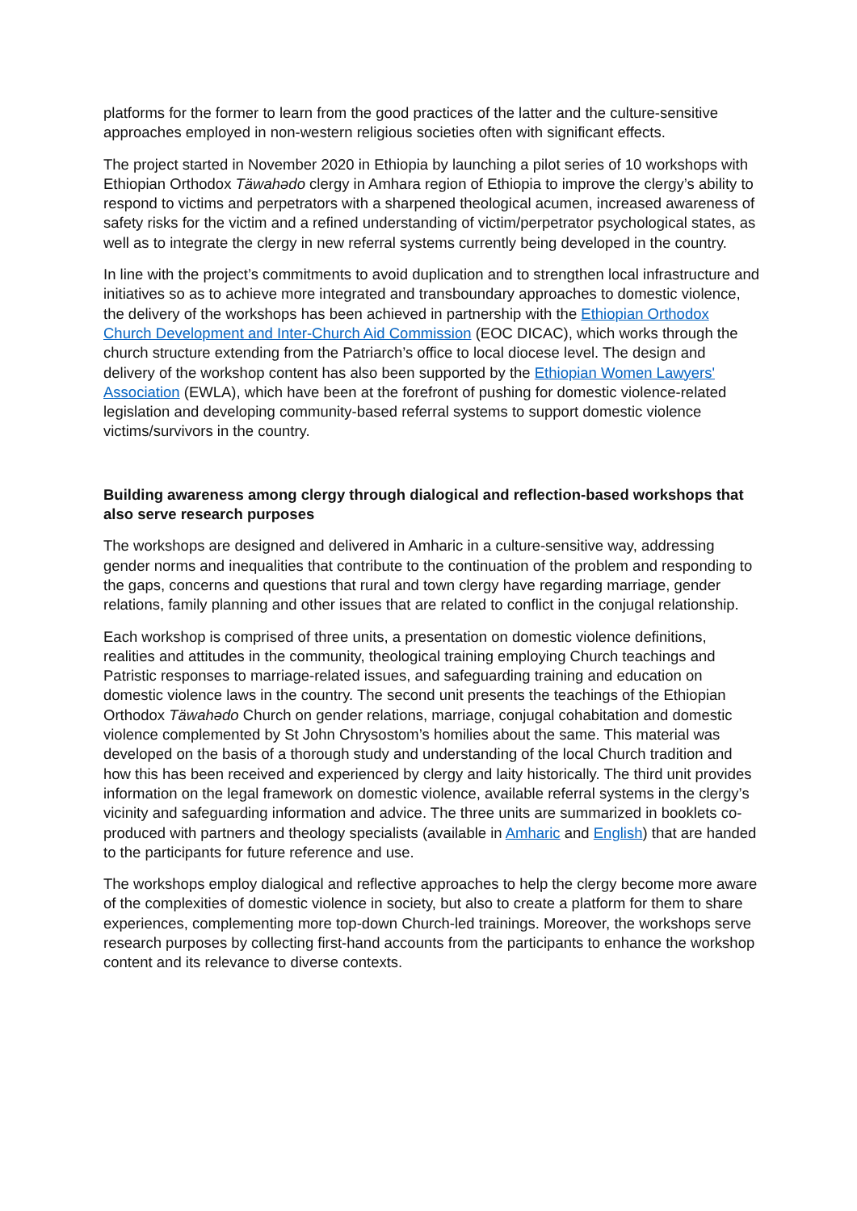platforms for the former to learn from the good practices of the latter and the culture-sensitive approaches employed in non-western religious societies often with significant effects.
The project started in November 2020 in Ethiopia by launching a pilot series of 10 workshops with Ethiopian Orthodox Täwahədo clergy in Amhara region of Ethiopia to improve the clergy’s ability to respond to victims and perpetrators with a sharpened theological acumen, increased awareness of safety risks for the victim and a refined understanding of victim/perpetrator psychological states, as well as to integrate the clergy in new referral systems currently being developed in the country.
In line with the project’s commitments to avoid duplication and to strengthen local infrastructure and initiatives so as to achieve more integrated and transboundary approaches to domestic violence, the delivery of the workshops has been achieved in partnership with the Ethiopian Orthodox Church Development and Inter-Church Aid Commission (EOC DICAC), which works through the church structure extending from the Patriarch’s office to local diocese level. The design and delivery of the workshop content has also been supported by the Ethiopian Women Lawyers' Association (EWLA), which have been at the forefront of pushing for domestic violence-related legislation and developing community-based referral systems to support domestic violence victims/survivors in the country.
Building awareness among clergy through dialogical and reflection-based workshops that also serve research purposes
The workshops are designed and delivered in Amharic in a culture-sensitive way, addressing gender norms and inequalities that contribute to the continuation of the problem and responding to the gaps, concerns and questions that rural and town clergy have regarding marriage, gender relations, family planning and other issues that are related to conflict in the conjugal relationship.
Each workshop is comprised of three units, a presentation on domestic violence definitions, realities and attitudes in the community, theological training employing Church teachings and Patristic responses to marriage-related issues, and safeguarding training and education on domestic violence laws in the country. The second unit presents the teachings of the Ethiopian Orthodox Täwahədo Church on gender relations, marriage, conjugal cohabitation and domestic violence complemented by St John Chrysostom’s homilies about the same. This material was developed on the basis of a thorough study and understanding of the local Church tradition and how this has been received and experienced by clergy and laity historically. The third unit provides information on the legal framework on domestic violence, available referral systems in the clergy’s vicinity and safeguarding information and advice. The three units are summarized in booklets co-produced with partners and theology specialists (available in Amharic and English) that are handed to the participants for future reference and use.
The workshops employ dialogical and reflective approaches to help the clergy become more aware of the complexities of domestic violence in society, but also to create a platform for them to share experiences, complementing more top-down Church-led trainings. Moreover, the workshops serve research purposes by collecting first-hand accounts from the participants to enhance the workshop content and its relevance to diverse contexts.